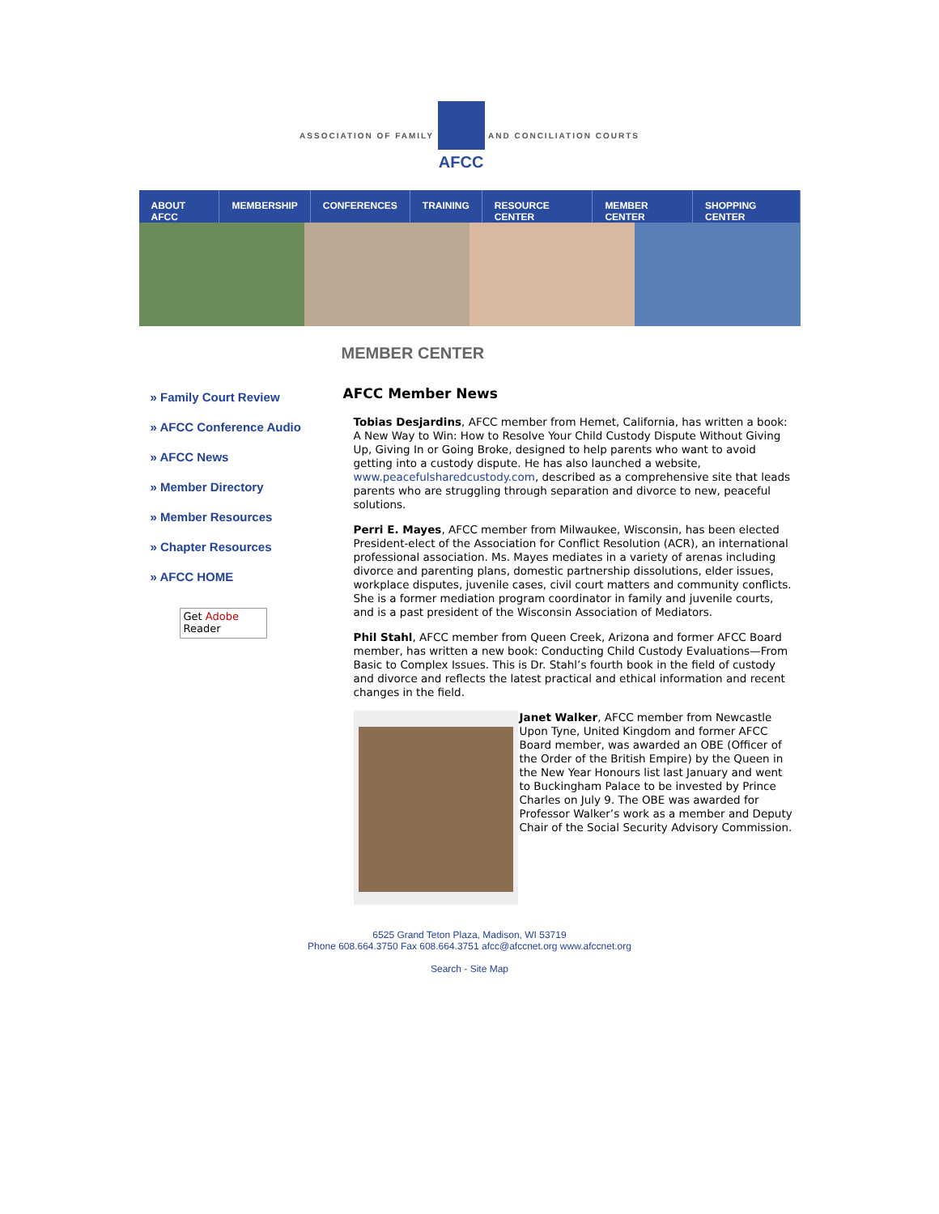ASSOCIATION OF FAMILY
AFCC AND CONCILIATION COURTS
ABOUT AFCC MEMBERSHIP CONFERENCES TRAINING RESOURCE CENTER MEMBER CENTER SHOPPING CENTER
MEMBER CENTER
» Family Court Review
» AFCC Conference Audio
» AFCC News
» Member Directory
» Member Resources
» Chapter Resources
» AFCC HOME
Get Adobe
Reader
AFCC Member News
Tobias Desjardins, AFCC member from Hemet, California, has written a book: A New Way to Win: How to Resolve Your Child Custody Dispute Without Giving Up, Giving In or Going Broke, designed to help parents who want to avoid getting into a custody dispute. He has also launched a website, www.peacefulsharedcustody.com, described as a comprehensive site that leads parents who are struggling through separation and divorce to new, peaceful solutions.
Perri E. Mayes, AFCC member from Milwaukee, Wisconsin, has been elected President-elect of the Association for Conflict Resolution (ACR), an international professional association. Ms. Mayes mediates in a variety of arenas including divorce and parenting plans, domestic partnership dissolutions, elder issues, workplace disputes, juvenile cases, civil court matters and community conflicts. She is a former mediation program coordinator in family and juvenile courts, and is a past president of the Wisconsin Association of Mediators.
Phil Stahl, AFCC member from Queen Creek, Arizona and former AFCC Board member, has written a new book: Conducting Child Custody Evaluations—From Basic to Complex Issues. This is Dr. Stahl’s fourth book in the field of custody and divorce and reflects the latest practical and ethical information and recent changes in the field.
Janet Walker, AFCC member from Newcastle Upon Tyne, United Kingdom and former AFCC Board member, was awarded an OBE (Officer of the Order of the British Empire) by the Queen in the New Year Honours list last January and went to Buckingham Palace to be invested by Prince Charles on July 9. The OBE was awarded for Professor Walker’s work as a member and Deputy Chair of the Social Security Advisory Commission.
6525 Grand Teton Plaza, Madison, WI 53719
Phone 608.664.3750 Fax 608.664.3751 afcc@afccnet.org www.afccnet.org
Search - Site Map